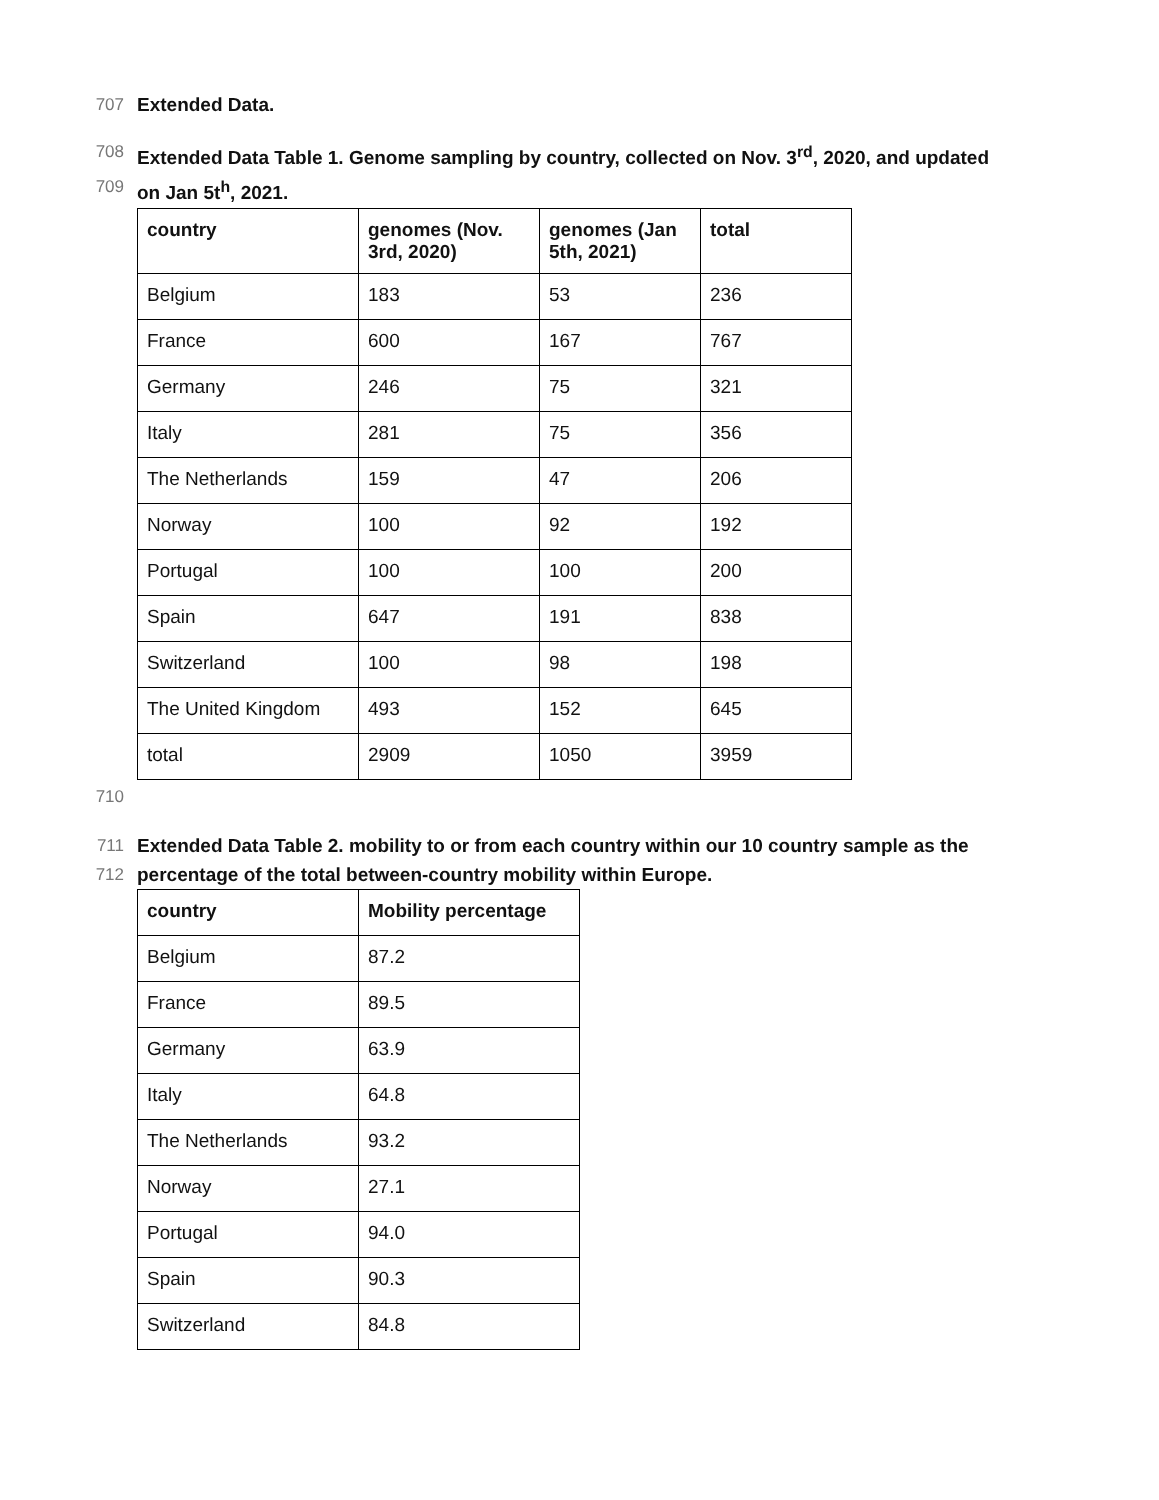707 Extended Data.
708 Extended Data Table 1. Genome sampling by country, collected on Nov. 3<sup>rd</sup>, 2020, and updated
709 on Jan 5t<sup>h</sup>, 2021.
| country | genomes (Nov. 3rd, 2020) | genomes (Jan 5th, 2021) | total |
| --- | --- | --- | --- |
| Belgium | 183 | 53 | 236 |
| France | 600 | 167 | 767 |
| Germany | 246 | 75 | 321 |
| Italy | 281 | 75 | 356 |
| The Netherlands | 159 | 47 | 206 |
| Norway | 100 | 92 | 192 |
| Portugal | 100 | 100 | 200 |
| Spain | 647 | 191 | 838 |
| Switzerland | 100 | 98 | 198 |
| The United Kingdom | 493 | 152 | 645 |
| total | 2909 | 1050 | 3959 |
710
711 Extended Data Table 2. mobility to or from each country within our 10 country sample as the
712 percentage of the total between-country mobility within Europe.
| country | Mobility percentage |
| --- | --- |
| Belgium | 87.2 |
| France | 89.5 |
| Germany | 63.9 |
| Italy | 64.8 |
| The Netherlands | 93.2 |
| Norway | 27.1 |
| Portugal | 94.0 |
| Spain | 90.3 |
| Switzerland | 84.8 |